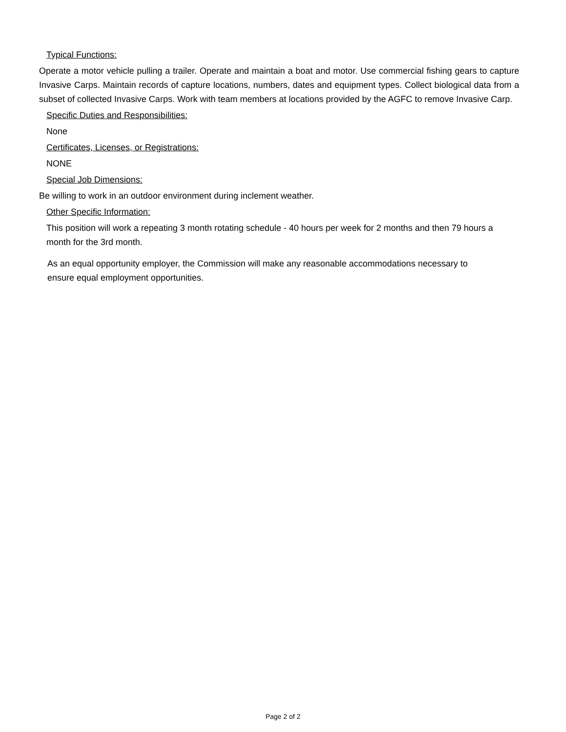Typical Functions:
Operate a motor vehicle pulling a trailer. Operate and maintain a boat and motor. Use commercial fishing gears to capture Invasive Carps. Maintain records of capture locations, numbers, dates and equipment types. Collect biological data from a subset of collected Invasive Carps. Work with team members at locations provided by the AGFC to remove Invasive Carp.
Specific Duties and Responsibilities:
None
Certificates, Licenses, or Registrations:
NONE
Special Job Dimensions:
Be willing to work in an outdoor environment during inclement weather.
Other Specific Information:
This position will work a repeating 3 month rotating schedule - 40 hours per week for 2 months and then 79 hours a month for the 3rd month.
As an equal opportunity employer, the Commission will make any reasonable accommodations necessary to ensure equal employment opportunities.
Page 2 of 2